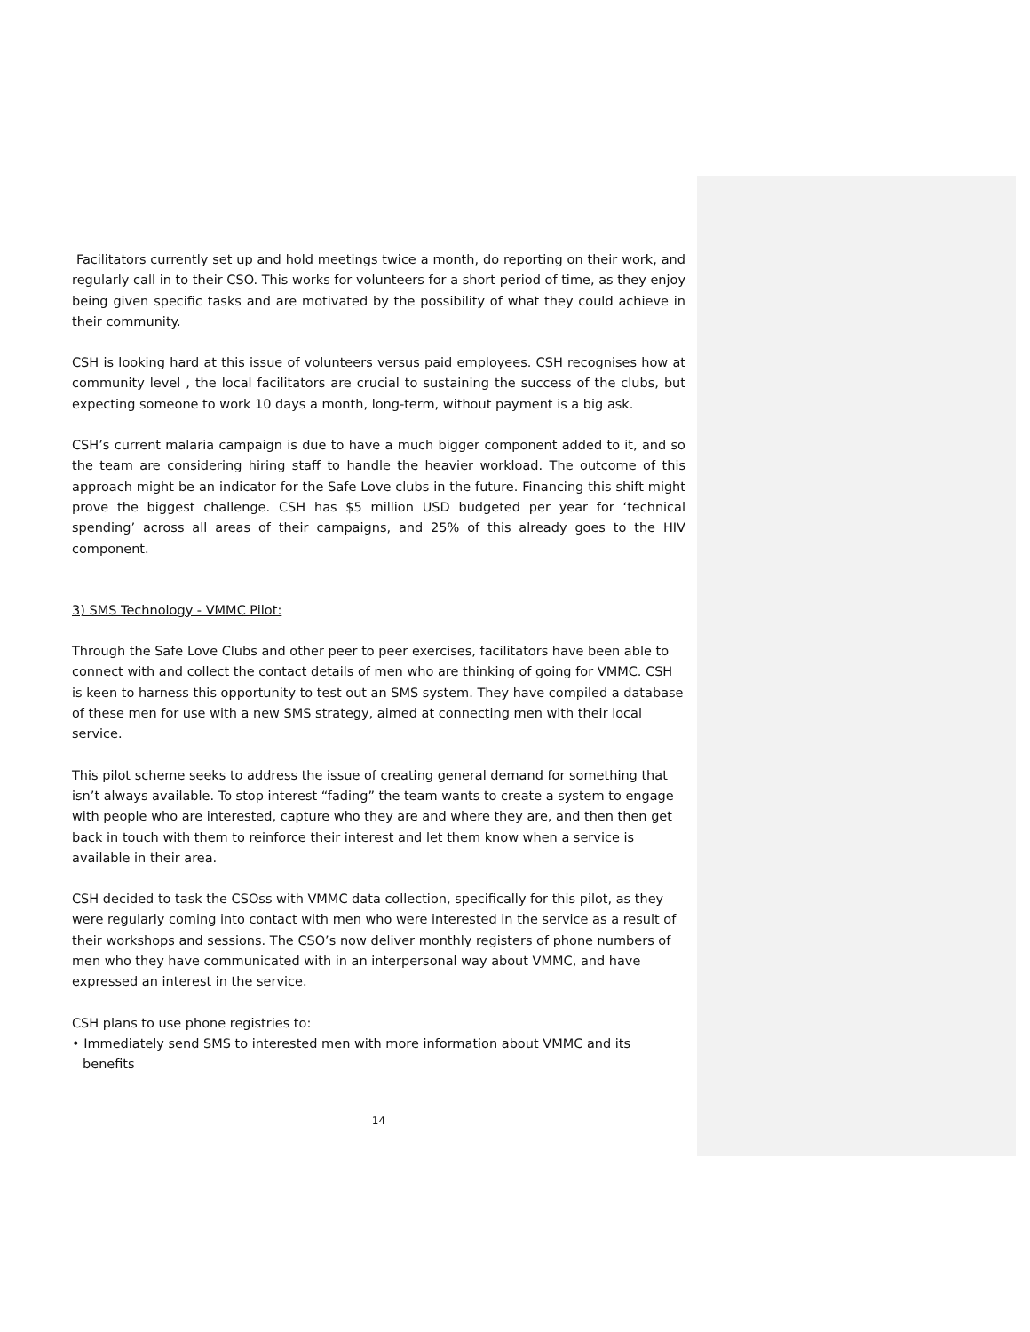Facilitators currently set up and hold meetings twice a month, do reporting on their work, and regularly call in to their CSO. This works for volunteers for a short period of time, as they enjoy being given specific tasks and are motivated by the possibility of what they could achieve in their community.
CSH is looking hard at this issue of volunteers versus paid employees. CSH recognises how at community level , the local facilitators are crucial to sustaining the success of the clubs, but expecting someone to work 10 days a month, long-term, without payment is a big ask.
CSH’s current malaria campaign is due to have a much bigger component added to it, and so the team are considering hiring staff to handle the heavier workload. The outcome of this approach might be an indicator for the Safe Love clubs in the future. Financing this shift might prove the biggest challenge. CSH has $5 million USD budgeted per year for ‘technical spending’ across all areas of their campaigns, and 25% of this already goes to the HIV component.
3) SMS Technology - VMMC Pilot:
Through the Safe Love Clubs and other peer to peer exercises, facilitators have been able to connect with and collect the contact details of men who are thinking of going for VMMC. CSH is keen to harness this opportunity to test out an SMS system. They have compiled a database of these men for use with a new SMS strategy, aimed at connecting men with their local service.
This pilot scheme seeks to address the issue of creating general demand for something that isn’t always available. To stop interest “fading” the team wants to create a system to engage with people who are interested, capture who they are and where they are, and then then get back in touch with them to reinforce their interest and let them know when a service is available in their area.
CSH decided to task the CSOss with VMMC data collection, specifically for this pilot, as they were regularly coming into contact with men who were interested in the service as a result of their workshops and sessions. The CSO’s now deliver monthly registers of phone numbers of men who they have communicated with in an interpersonal way about VMMC, and have expressed an interest in the service.
CSH plans to use phone registries to:
• Immediately send SMS to interested men with more information about VMMC and its benefits
14